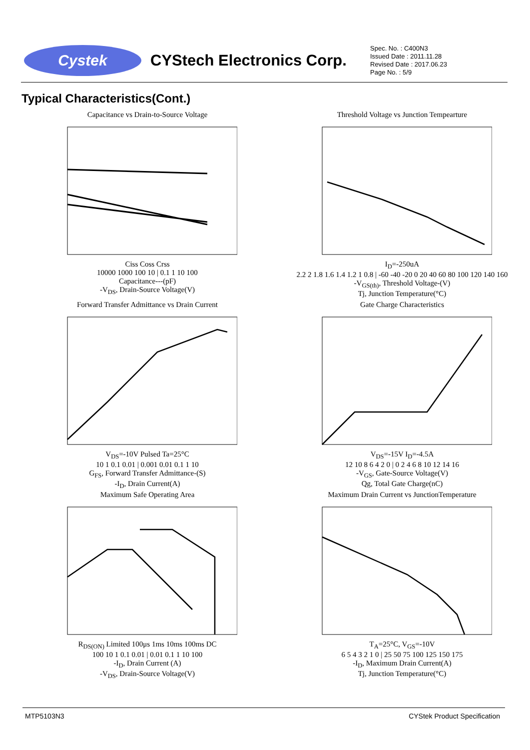Cystek
CYStech Electronics Corp.
Spec. No. : C400N3
Issued Date : 2011.11.28
Revised Date : 2017.06.23
Page No. : 5/9
Typical Characteristics(Cont.)
Capacitance vs Drain-to-Source VoltageCiss Coss Crss
10000 1000 100 10 | 0.1 1 10 100
Capacitance---(pF)
-V<sub>DS</sub>, Drain-Source Voltage(V)
Threshold Voltage vs Junction TempeartureI<sub>D</sub>=-250uA
2.2 2 1.8 1.6 1.4 1.2 1 0.8 | -60 -40 -20 0 20 40 60 80 100 120 140 160
-V<sub>GS(th)</sub>, Threshold Voltage-(V)
Tj, Junction Temperature(°C)
Forward Transfer Admittance vs Drain CurrentV<sub>DS</sub>=-10V Pulsed Ta=25°C
10 1 0.1 0.01 | 0.001 0.01 0.1 1 10
G<sub>FS</sub>, Forward Transfer Admittance-(S)
-I<sub>D</sub>, Drain Current(A)
Gate Charge CharacteristicsV<sub>DS</sub>=-15V I<sub>D</sub>=-4.5A
12 10 8 6 4 2 0 | 0 2 4 6 8 10 12 14 16
-V<sub>GS</sub>, Gate-Source Voltage(V)
Qg, Total Gate Charge(nC)
Maximum Safe Operating AreaR<sub>DS(ON)</sub> Limited 100μs 1ms 10ms 100ms DC
100 10 1 0.1 0.01 | 0.01 0.1 1 10 100
-I<sub>D</sub>, Drain Current (A)
-V<sub>DS</sub>, Drain-Source Voltage(V)
Maximum Drain Current vs JunctionTemperatureT<sub>A</sub>=25°C, V<sub>GS</sub>=-10V
6 5 4 3 2 1 0 | 25 50 75 100 125 150 175
-I<sub>D</sub>, Maximum Drain Current(A)
Tj, Junction Temperature(°C)
MTP5103N3 CYStek Product Specification